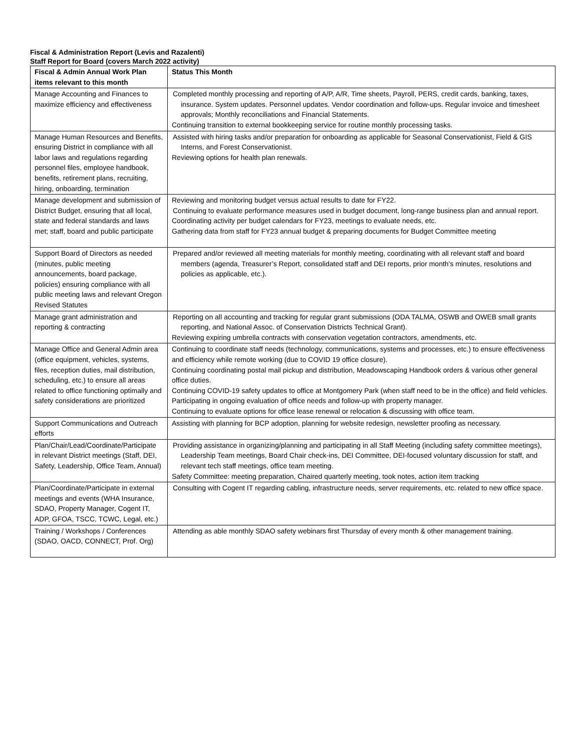Fiscal & Administration Report (Levis and Razalenti)
Staff Report for Board (covers March 2022 activity)
| Fiscal & Admin Annual Work Plan items relevant to this month | Status This Month |
| --- | --- |
| Manage Accounting and Finances to maximize efficiency and effectiveness | Completed monthly processing and reporting of A/P, A/R, Time sheets, Payroll, PERS, credit cards, banking, taxes, insurance. System updates. Personnel updates. Vendor coordination and follow-ups. Regular invoice and timesheet approvals; Monthly reconciliations and Financial Statements. Continuing transition to external bookkeeping service for routine monthly processing tasks. |
| Manage Human Resources and Benefits, ensuring District in compliance with all labor laws and regulations regarding personnel files, employee handbook, benefits, retirement plans, recruiting, hiring, onboarding, termination | Assisted with hiring tasks and/or preparation for onboarding as applicable for Seasonal Conservationist, Field & GIS Interns, and Forest Conservationist. Reviewing options for health plan renewals. |
| Manage development and submission of District Budget, ensuring that all local, state and federal standards and laws met; staff, board and public participate | Reviewing and monitoring budget versus actual results to date for FY22. Continuing to evaluate performance measures used in budget document, long-range business plan and annual report. Coordinating activity per budget calendars for FY23, meetings to evaluate needs, etc. Gathering data from staff for FY23 annual budget & preparing documents for Budget Committee meeting |
| Support Board of Directors as needed (minutes, public meeting announcements, board package, policies) ensuring compliance with all public meeting laws and relevant Oregon Revised Statutes | Prepared and/or reviewed all meeting materials for monthly meeting, coordinating with all relevant staff and board members (agenda, Treasurer’s Report, consolidated staff and DEI reports, prior month’s minutes, resolutions and policies as applicable, etc.). |
| Manage grant administration and reporting & contracting | Reporting on all accounting and tracking for regular grant submissions (ODA TALMA, OSWB and OWEB small grants reporting, and National Assoc. of Conservation Districts Technical Grant). Reviewing expiring umbrella contracts with conservation vegetation contractors, amendments, etc. |
| Manage Office and General Admin area (office equipment, vehicles, systems, files, reception duties, mail distribution, scheduling, etc.) to ensure all areas related to office functioning optimally and safety considerations are prioritized | Continuing to coordinate staff needs (technology, communications, systems and processes, etc.) to ensure effectiveness and efficiency while remote working (due to COVID 19 office closure). Continuing coordinating postal mail pickup and distribution, Meadowscaping Handbook orders & various other general office duties. Continuing COVID-19 safety updates to office at Montgomery Park (when staff need to be in the office) and field vehicles. Participating in ongoing evaluation of office needs and follow-up with property manager. Continuing to evaluate options for office lease renewal or relocation & discussing with office team. |
| Support Communications and Outreach efforts | Assisting with planning for BCP adoption, planning for website redesign, newsletter proofing as necessary. |
| Plan/Chair/Lead/Coordinate/Participate in relevant District meetings (Staff, DEI, Safety, Leadership, Office Team, Annual) | Providing assistance in organizing/planning and participating in all Staff Meeting (including safety committee meetings), Leadership Team meetings, Board Chair check-ins, DEI Committee, DEI-focused voluntary discussion for staff, and relevant tech staff meetings, office team meeting. Safety Committee: meeting preparation, Chaired quarterly meeting, took notes, action item tracking |
| Plan/Coordinate/Participate in external meetings and events (WHA Insurance, SDAO, Property Manager, Cogent IT, ADP, GFOA, TSCC, TCWC, Legal, etc.) | Consulting with Cogent IT regarding cabling, infrastructure needs, server requirements, etc. related to new office space. |
| Training / Workshops / Conferences (SDAO, OACD, CONNECT, Prof. Org) | Attending as able monthly SDAO safety webinars first Thursday of every month & other management training. |